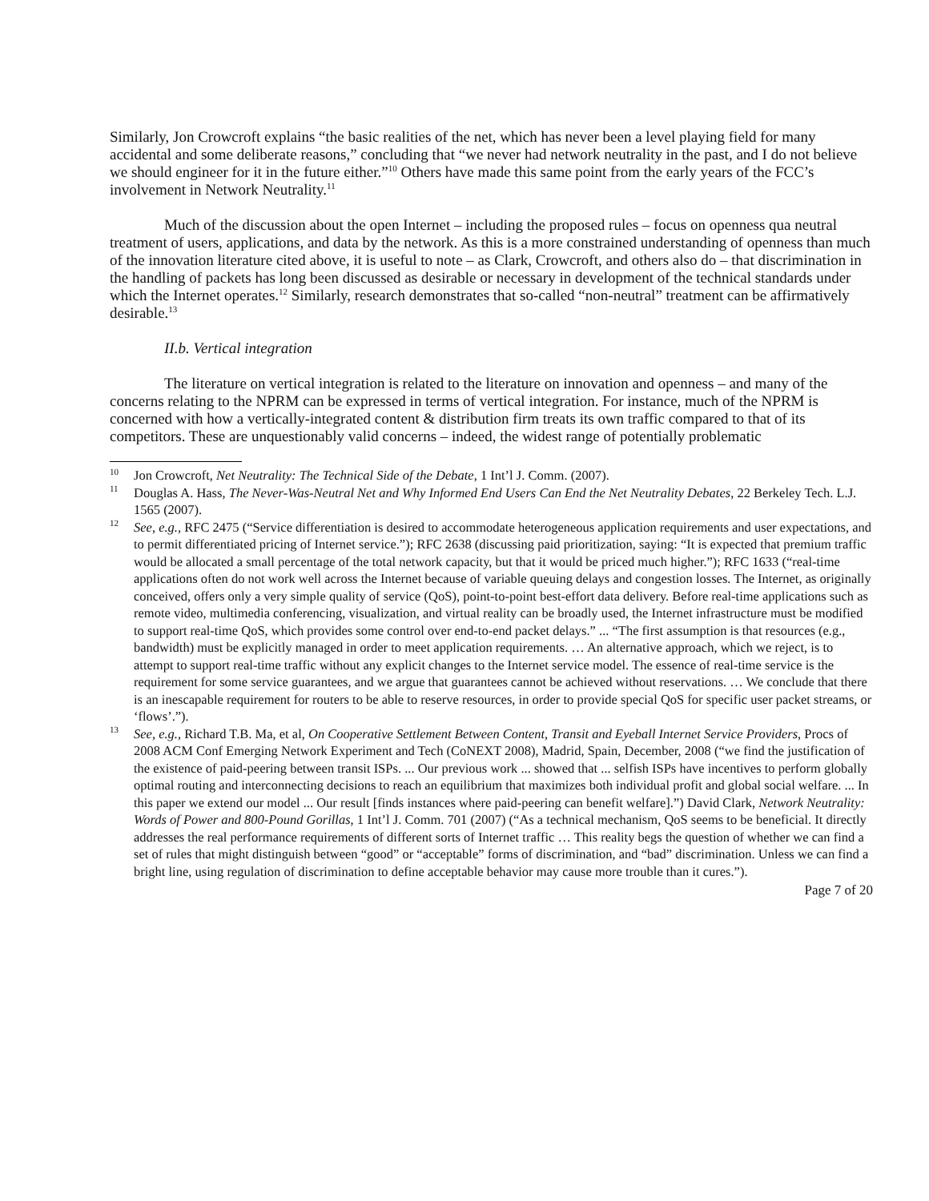Similarly, Jon Crowcroft explains “the basic realities of the net, which has never been a level playing field for many accidental and some deliberate reasons,” concluding that “we never had network neutrality in the past, and I do not believe we should engineer for it in the future either.”<sup>10</sup> Others have made this same point from the early years of the FCC’s involvement in Network Neutrality.<sup>11</sup>
Much of the discussion about the open Internet – including the proposed rules – focus on openness qua neutral treatment of users, applications, and data by the network. As this is a more constrained understanding of openness than much of the innovation literature cited above, it is useful to note – as Clark, Crowcroft, and others also do – that discrimination in the handling of packets has long been discussed as desirable or necessary in development of the technical standards under which the Internet operates.<sup>12</sup> Similarly, research demonstrates that so-called “non-neutral” treatment can be affirmatively desirable.<sup>13</sup>
II.b. Vertical integration
The literature on vertical integration is related to the literature on innovation and openness – and many of the concerns relating to the NPRM can be expressed in terms of vertical integration. For instance, much of the NPRM is concerned with how a vertically-integrated content & distribution firm treats its own traffic compared to that of its competitors. These are unquestionably valid concerns – indeed, the widest range of potentially problematic
<sup>10</sup> Jon Crowcroft, Net Neutrality: The Technical Side of the Debate, 1 Int’l J. Comm. (2007).
<sup>11</sup> Douglas A. Hass, The Never-Was-Neutral Net and Why Informed End Users Can End the Net Neutrality Debates, 22 Berkeley Tech. L.J. 1565 (2007).
<sup>12</sup> See, e.g., RFC 2475 (“Service differentiation is desired to accommodate heterogeneous application requirements and user expectations, and to permit differentiated pricing of Internet service.”); RFC 2638 (discussing paid prioritization, saying: “It is expected that premium traffic would be allocated a small percentage of the total network capacity, but that it would be priced much higher.”); RFC 1633 (“real-time applications often do not work well across the Internet because of variable queuing delays and congestion losses. The Internet, as originally conceived, offers only a very simple quality of service (QoS), point-to-point best-effort data delivery. Before real-time applications such as remote video, multimedia conferencing, visualization, and virtual reality can be broadly used, the Internet infrastructure must be modified to support real-time QoS, which provides some control over end-to-end packet delays.” ... “The first assumption is that resources (e.g., bandwidth) must be explicitly managed in order to meet application requirements. … An alternative approach, which we reject, is to attempt to support real-time traffic without any explicit changes to the Internet service model. The essence of real-time service is the requirement for some service guarantees, and we argue that guarantees cannot be achieved without reservations. … We conclude that there is an inescapable requirement for routers to be able to reserve resources, in order to provide special QoS for specific user packet streams, or ‘flows’.”).
<sup>13</sup> See, e.g., Richard T.B. Ma, et al, On Cooperative Settlement Between Content, Transit and Eyeball Internet Service Providers, Procs of 2008 ACM Conf Emerging Network Experiment and Tech (CoNEXT 2008), Madrid, Spain, December, 2008 (“we find the justification of the existence of paid-peering between transit ISPs. ... Our previous work ... showed that ... selfish ISPs have incentives to perform globally optimal routing and interconnecting decisions to reach an equilibrium that maximizes both individual profit and global social welfare. ... In this paper we extend our model ... Our result [finds instances where paid-peering can benefit welfare].”) David Clark, Network Neutrality: Words of Power and 800-Pound Gorillas, 1 Int’l J. Comm. 701 (2007) (“As a technical mechanism, QoS seems to be beneficial. It directly addresses the real performance requirements of different sorts of Internet traffic … This reality begs the question of whether we can find a set of rules that might distinguish between “good” or “acceptable” forms of discrimination, and “bad” discrimination. Unless we can find a bright line, using regulation of discrimination to define acceptable behavior may cause more trouble than it cures.”).
Page 7 of 20